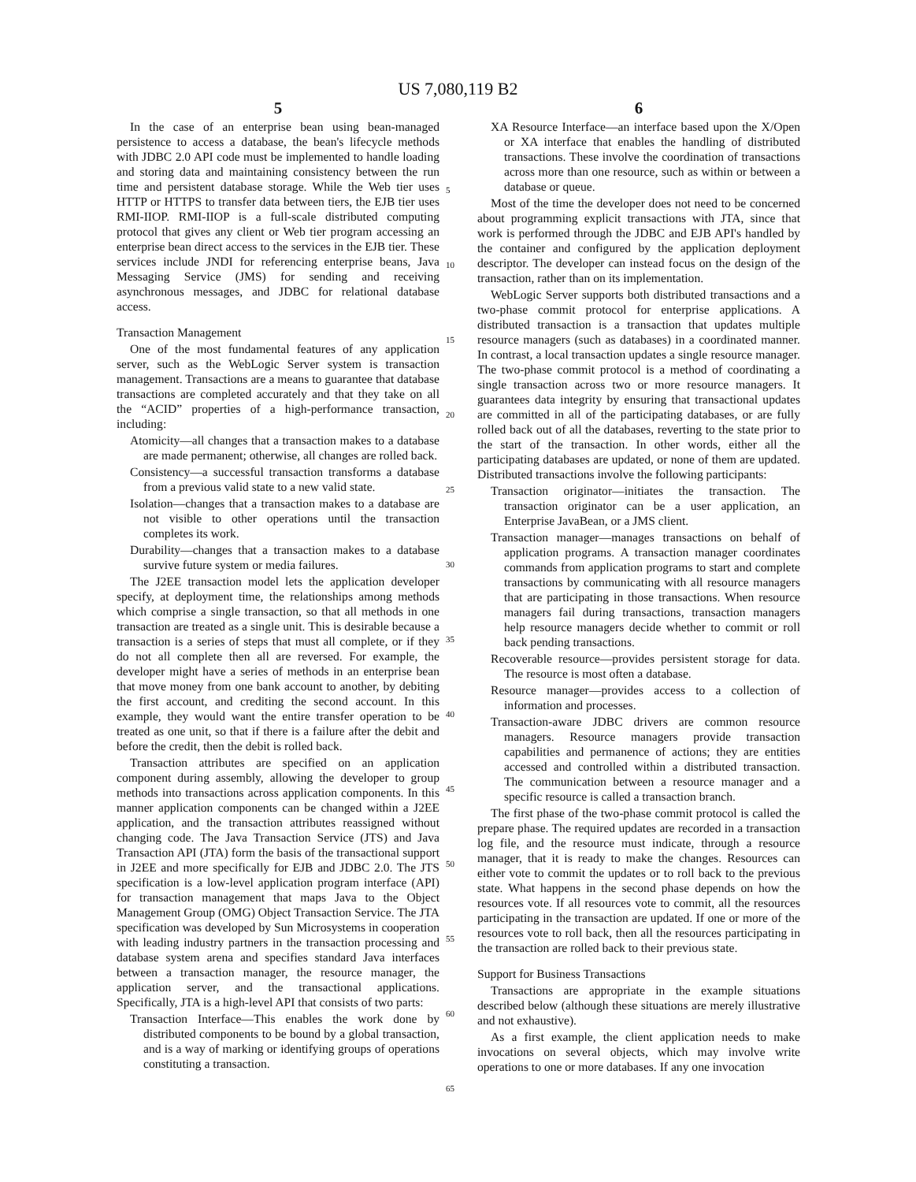US 7,080,119 B2
5
In the case of an enterprise bean using bean-managed persistence to access a database, the bean's lifecycle methods with JDBC 2.0 API code must be implemented to handle loading and storing data and maintaining consistency between the run time and persistent database storage. While the Web tier uses HTTP or HTTPS to transfer data between tiers, the EJB tier uses RMI-IIOP. RMI-IIOP is a full-scale distributed computing protocol that gives any client or Web tier program accessing an enterprise bean direct access to the services in the EJB tier. These services include JNDI for referencing enterprise beans, Java Messaging Service (JMS) for sending and receiving asynchronous messages, and JDBC for relational database access.
Transaction Management
One of the most fundamental features of any application server, such as the WebLogic Server system is transaction management. Transactions are a means to guarantee that database transactions are completed accurately and that they take on all the “ACID” properties of a high-performance transaction, including:
Atomicity—all changes that a transaction makes to a database are made permanent; otherwise, all changes are rolled back.
Consistency—a successful transaction transforms a database from a previous valid state to a new valid state.
Isolation—changes that a transaction makes to a database are not visible to other operations until the transaction completes its work.
Durability—changes that a transaction makes to a database survive future system or media failures.
The J2EE transaction model lets the application developer specify, at deployment time, the relationships among methods which comprise a single transaction, so that all methods in one transaction are treated as a single unit. This is desirable because a transaction is a series of steps that must all complete, or if they do not all complete then all are reversed. For example, the developer might have a series of methods in an enterprise bean that move money from one bank account to another, by debiting the first account, and crediting the second account. In this example, they would want the entire transfer operation to be treated as one unit, so that if there is a failure after the debit and before the credit, then the debit is rolled back.
Transaction attributes are specified on an application component during assembly, allowing the developer to group methods into transactions across application components. In this manner application components can be changed within a J2EE application, and the transaction attributes reassigned without changing code. The Java Transaction Service (JTS) and Java Transaction API (JTA) form the basis of the transactional support in J2EE and more specifically for EJB and JDBC 2.0. The JTS specification is a low-level application program interface (API) for transaction management that maps Java to the Object Management Group (OMG) Object Transaction Service. The JTA specification was developed by Sun Microsystems in cooperation with leading industry partners in the transaction processing and database system arena and specifies standard Java interfaces between a transaction manager, the resource manager, the application server, and the transactional applications. Specifically, JTA is a high-level API that consists of two parts:
Transaction Interface—This enables the work done by distributed components to be bound by a global transaction, and is a way of marking or identifying groups of operations constituting a transaction.
5
10
15
20
25
30
35
40
45
50
55
60
65
6
XA Resource Interface—an interface based upon the X/Open or XA interface that enables the handling of distributed transactions. These involve the coordination of transactions across more than one resource, such as within or between a database or queue.
Most of the time the developer does not need to be concerned about programming explicit transactions with JTA, since that work is performed through the JDBC and EJB API's handled by the container and configured by the application deployment descriptor. The developer can instead focus on the design of the transaction, rather than on its implementation.
WebLogic Server supports both distributed transactions and a two-phase commit protocol for enterprise applications. A distributed transaction is a transaction that updates multiple resource managers (such as databases) in a coordinated manner. In contrast, a local transaction updates a single resource manager. The two-phase commit protocol is a method of coordinating a single transaction across two or more resource managers. It guarantees data integrity by ensuring that transactional updates are committed in all of the participating databases, or are fully rolled back out of all the databases, reverting to the state prior to the start of the transaction. In other words, either all the participating databases are updated, or none of them are updated. Distributed transactions involve the following participants:
Transaction originator—initiates the transaction. The transaction originator can be a user application, an Enterprise JavaBean, or a JMS client.
Transaction manager—manages transactions on behalf of application programs. A transaction manager coordinates commands from application programs to start and complete transactions by communicating with all resource managers that are participating in those transactions. When resource managers fail during transactions, transaction managers help resource managers decide whether to commit or roll back pending transactions.
Recoverable resource—provides persistent storage for data. The resource is most often a database.
Resource manager—provides access to a collection of information and processes.
Transaction-aware JDBC drivers are common resource managers. Resource managers provide transaction capabilities and permanence of actions; they are entities accessed and controlled within a distributed transaction. The communication between a resource manager and a specific resource is called a transaction branch.
The first phase of the two-phase commit protocol is called the prepare phase. The required updates are recorded in a transaction log file, and the resource must indicate, through a resource manager, that it is ready to make the changes. Resources can either vote to commit the updates or to roll back to the previous state. What happens in the second phase depends on how the resources vote. If all resources vote to commit, all the resources participating in the transaction are updated. If one or more of the resources vote to roll back, then all the resources participating in the transaction are rolled back to their previous state.
Support for Business Transactions
Transactions are appropriate in the example situations described below (although these situations are merely illustrative and not exhaustive).
As a first example, the client application needs to make invocations on several objects, which may involve write operations to one or more databases. If any one invocation